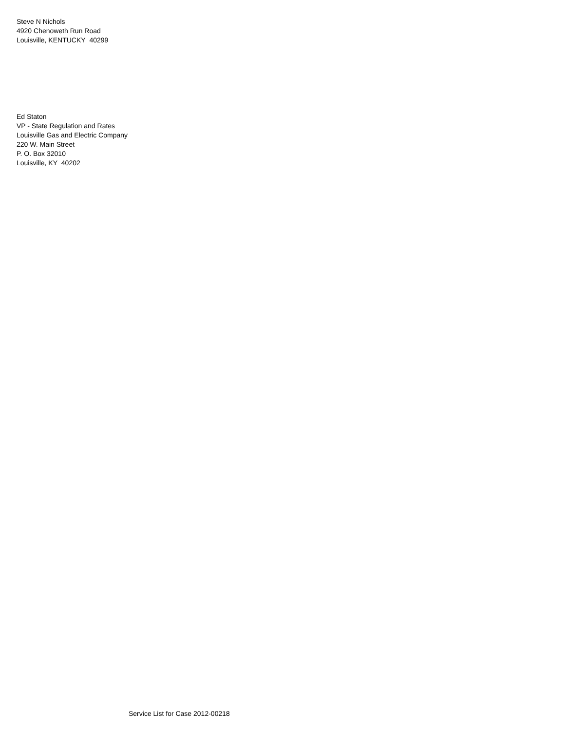Steve N Nichols
4920 Chenoweth Run Road
Louisville, KENTUCKY 40299
Ed Staton
VP - State Regulation and Rates
Louisville Gas and Electric Company
220 W. Main Street
P. O. Box 32010
Louisville, KY 40202
Service List for Case 2012-00218